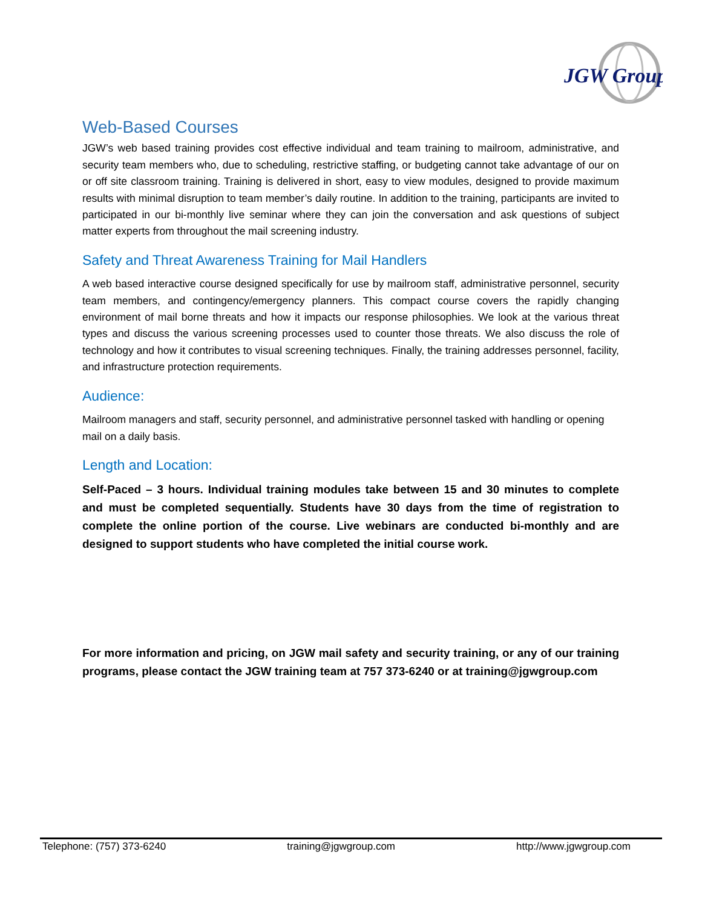JGW Group
Web-Based Courses
JGW’s web based training provides cost effective individual and team training to mailroom, administrative, and security team members who, due to scheduling, restrictive staffing, or budgeting cannot take advantage of our on or off site classroom training. Training is delivered in short, easy to view modules, designed to provide maximum results with minimal disruption to team member’s daily routine. In addition to the training, participants are invited to participated in our bi-monthly live seminar where they can join the conversation and ask questions of subject matter experts from throughout the mail screening industry.
Safety and Threat Awareness Training for Mail Handlers
A web based interactive course designed specifically for use by mailroom staff, administrative personnel, security team members, and contingency/emergency planners. This compact course covers the rapidly changing environment of mail borne threats and how it impacts our response philosophies. We look at the various threat types and discuss the various screening processes used to counter those threats. We also discuss the role of technology and how it contributes to visual screening techniques. Finally, the training addresses personnel, facility, and infrastructure protection requirements.
Audience:
Mailroom managers and staff, security personnel, and administrative personnel tasked with handling or opening mail on a daily basis.
Length and Location:
Self-Paced – 3 hours. Individual training modules take between 15 and 30 minutes to complete and must be completed sequentially. Students have 30 days from the time of registration to complete the online portion of the course. Live webinars are conducted bi-monthly and are designed to support students who have completed the initial course work.
For more information and pricing, on JGW mail safety and security training, or any of our training programs, please contact the JGW training team at 757 373-6240 or at training@jgwgroup.com
Telephone: (757) 373-6240 training@jgwgroup.com http://www.jgwgroup.com